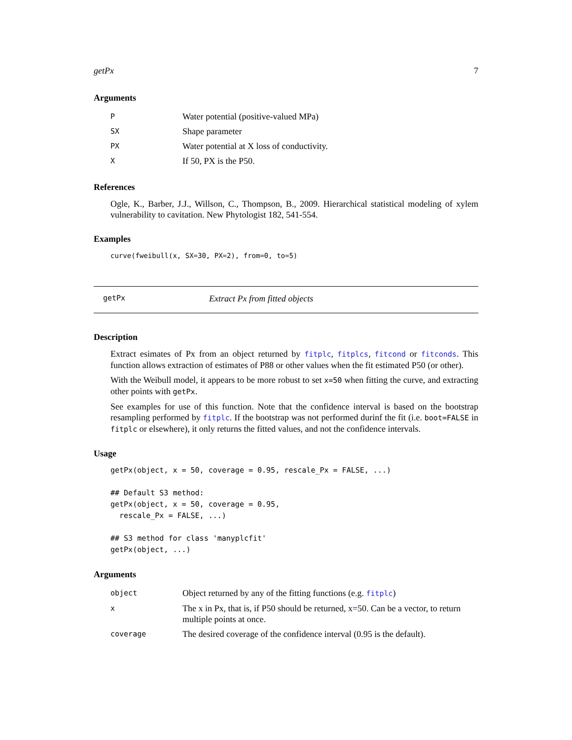getPx 7
Arguments
| P | Water potential (positive-valued MPa) |
| SX | Shape parameter |
| PX | Water potential at X loss of conductivity. |
| X | If 50, PX is the P50. |
References
Ogle, K., Barber, J.J., Willson, C., Thompson, B., 2009. Hierarchical statistical modeling of xylem vulnerability to cavitation. New Phytologist 182, 541-554.
Examples
curve(fweibull(x, SX=30, PX=2), from=0, to=5)
getPx Extract Px from fitted objects
Description
Extract esimates of Px from an object returned by fitplc, fitplcs, fitcond or fitconds. This function allows extraction of estimates of P88 or other values when the fit estimated P50 (or other).
With the Weibull model, it appears to be more robust to set x=50 when fitting the curve, and extracting other points with getPx.
See examples for use of this function. Note that the confidence interval is based on the bootstrap resampling performed by fitplc. If the bootstrap was not performed durinf the fit (i.e. boot=FALSE in fitplc or elsewhere), it only returns the fitted values, and not the confidence intervals.
Usage
getPx(object, x = 50, coverage = 0.95, rescale_Px = FALSE, ...)

## Default S3 method:
getPx(object, x = 50, coverage = 0.95,
  rescale_Px = FALSE, ...)

## S3 method for class 'manyplcfit'
getPx(object, ...)
Arguments
| object | Object returned by any of the fitting functions (e.g. fitplc ) |
| x | The x in Px, that is, if P50 should be returned, x=50. Can be a vector, to return multiple points at once. |
| coverage | The desired coverage of the confidence interval (0.95 is the default). |